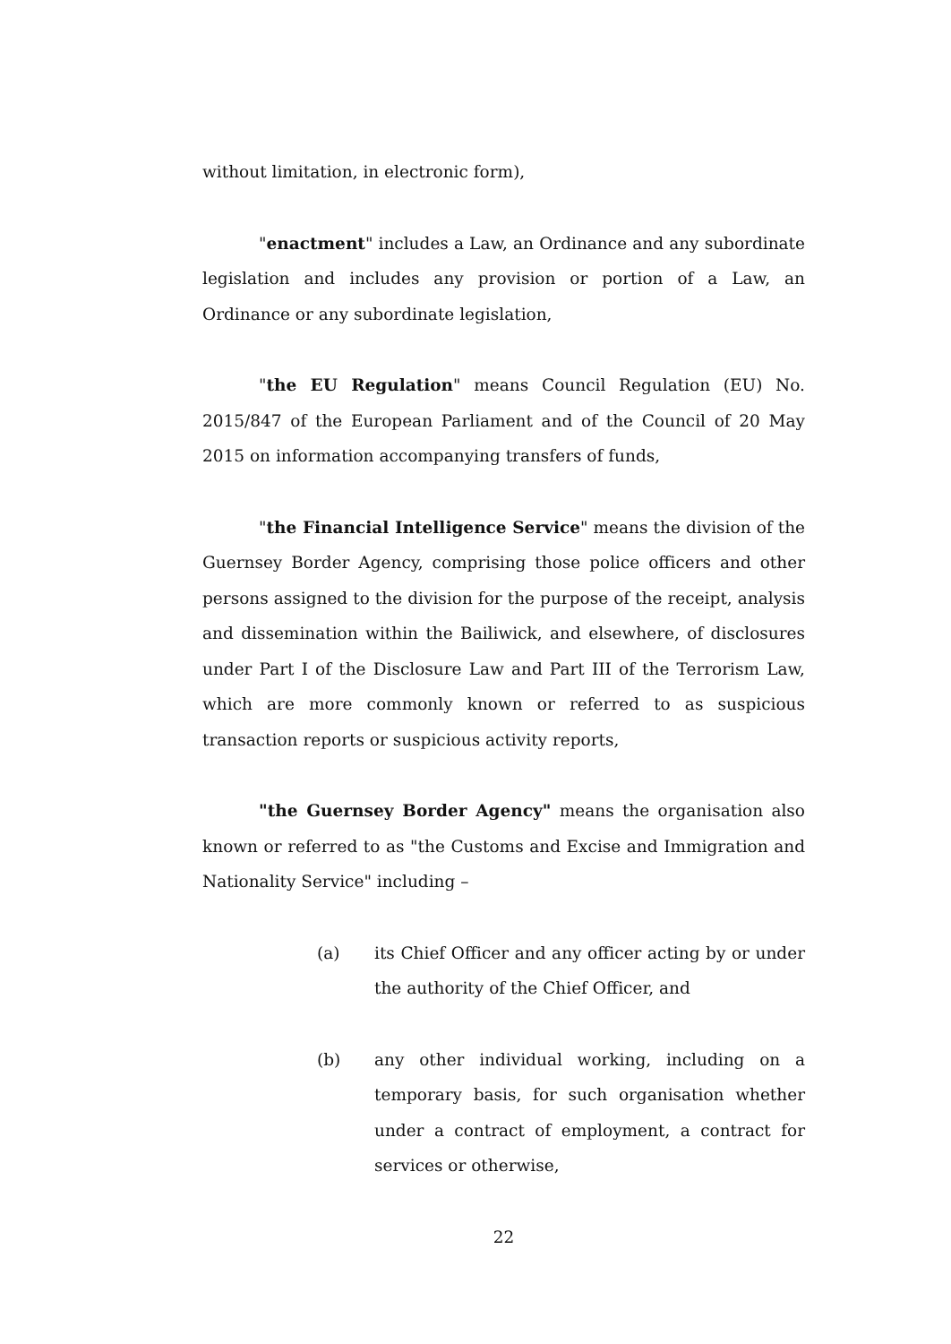without limitation, in electronic form),
"enactment" includes a Law, an Ordinance and any subordinate legislation and includes any provision or portion of a Law, an Ordinance or any subordinate legislation,
"the EU Regulation" means Council Regulation (EU) No. 2015/847 of the European Parliament and of the Council of 20 May 2015 on information accompanying transfers of funds,
"the Financial Intelligence Service" means the division of the Guernsey Border Agency, comprising those police officers and other persons assigned to the division for the purpose of the receipt, analysis and dissemination within the Bailiwick, and elsewhere, of disclosures under Part I of the Disclosure Law and Part III of the Terrorism Law, which are more commonly known or referred to as suspicious transaction reports or suspicious activity reports,
"the Guernsey Border Agency" means the organisation also known or referred to as "the Customs and Excise and Immigration and Nationality Service" including –
(a) its Chief Officer and any officer acting by or under the authority of the Chief Officer, and
(b) any other individual working, including on a temporary basis, for such organisation whether under a contract of employment, a contract for services or otherwise,
22